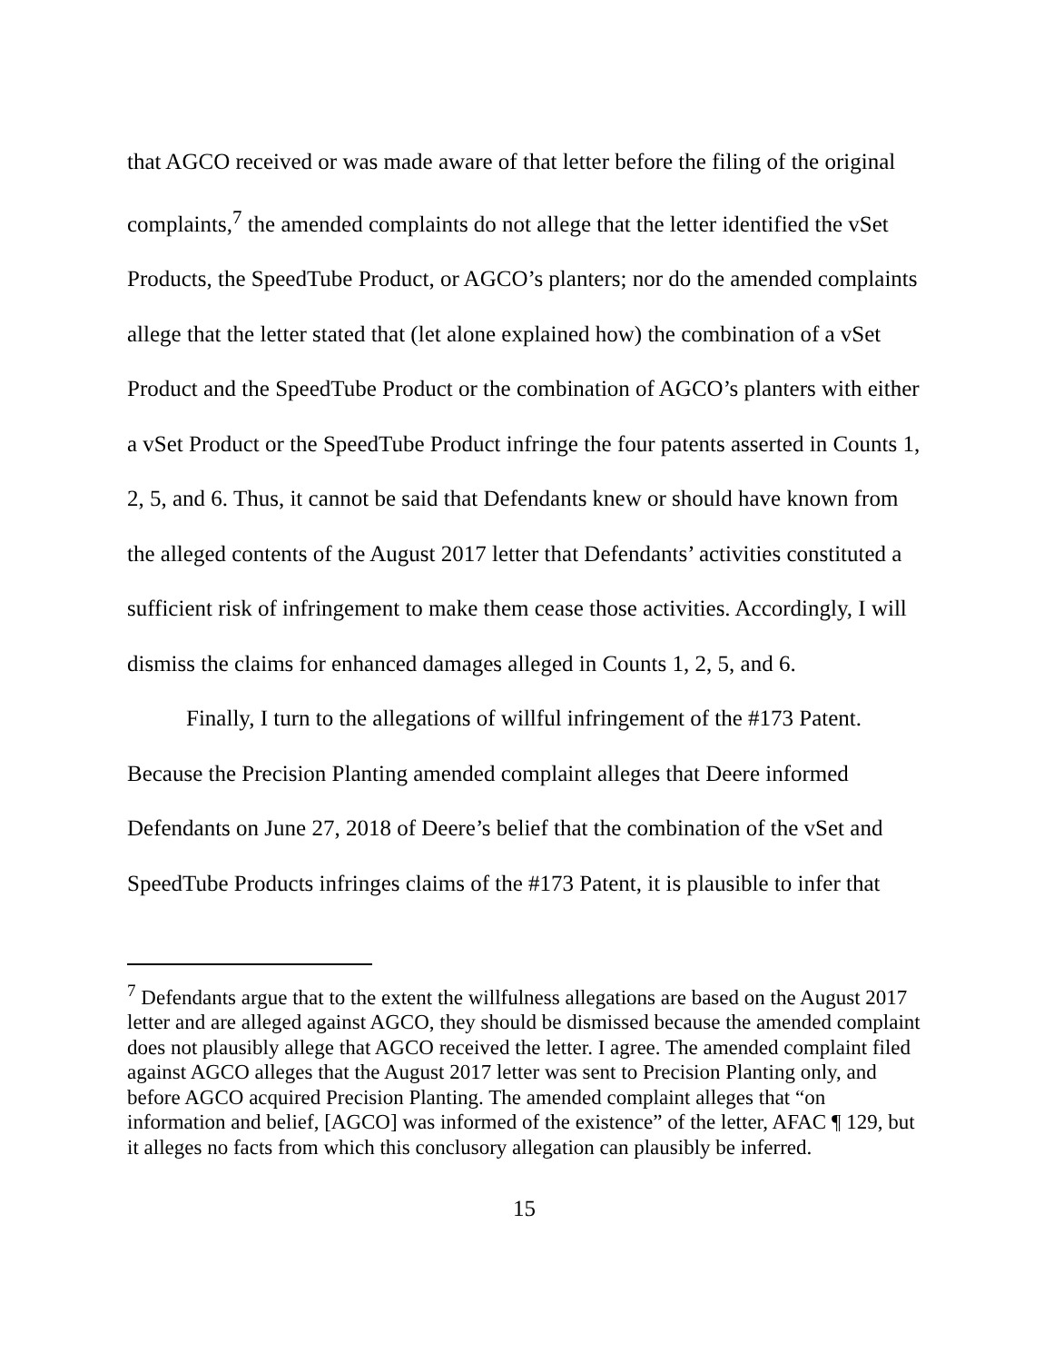that AGCO received or was made aware of that letter before the filing of the original complaints,<sup>7</sup> the amended complaints do not allege that the letter identified the vSet Products, the SpeedTube Product, or AGCO’s planters; nor do the amended complaints allege that the letter stated that (let alone explained how) the combination of a vSet Product and the SpeedTube Product or the combination of AGCO’s planters with either a vSet Product or the SpeedTube Product infringe the four patents asserted in Counts 1, 2, 5, and 6. Thus, it cannot be said that Defendants knew or should have known from the alleged contents of the August 2017 letter that Defendants’ activities constituted a sufficient risk of infringement to make them cease those activities. Accordingly, I will dismiss the claims for enhanced damages alleged in Counts 1, 2, 5, and 6.
Finally, I turn to the allegations of willful infringement of the #173 Patent. Because the Precision Planting amended complaint alleges that Deere informed Defendants on June 27, 2018 of Deere’s belief that the combination of the vSet and SpeedTube Products infringes claims of the #173 Patent, it is plausible to infer that
<sup>7</sup> Defendants argue that to the extent the willfulness allegations are based on the August 2017 letter and are alleged against AGCO, they should be dismissed because the amended complaint does not plausibly allege that AGCO received the letter. I agree. The amended complaint filed against AGCO alleges that the August 2017 letter was sent to Precision Planting only, and before AGCO acquired Precision Planting. The amended complaint alleges that “on information and belief, [AGCO] was informed of the existence” of the letter, AFAC ¶ 129, but it alleges no facts from which this conclusory allegation can plausibly be inferred.
15